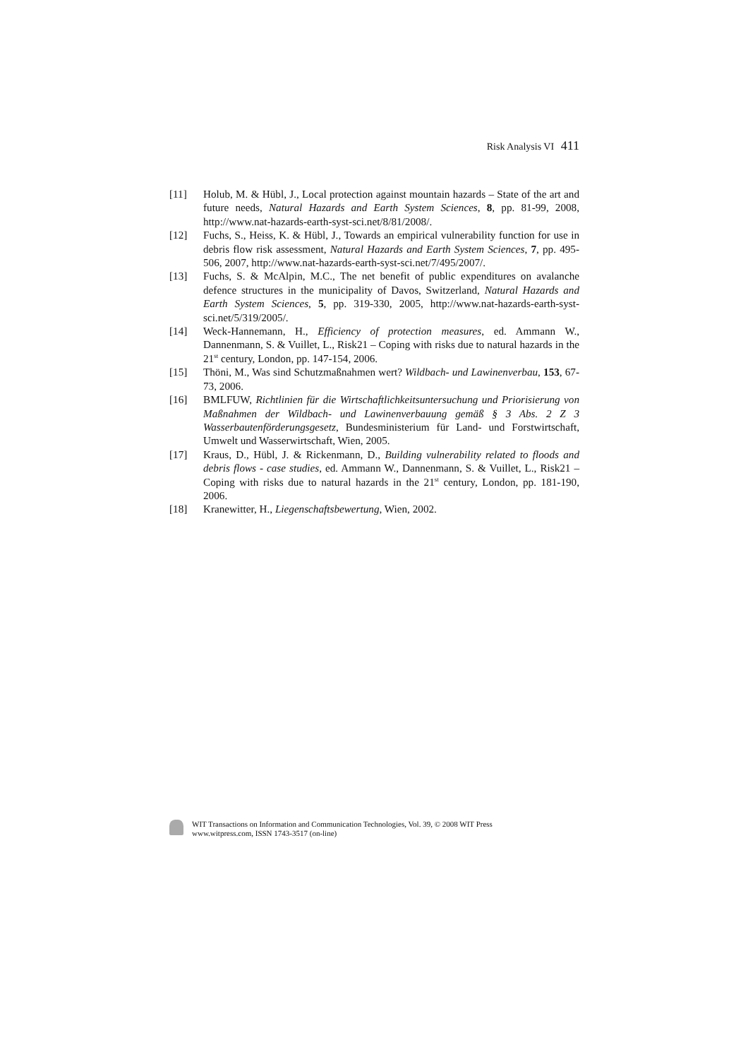Risk Analysis VI 411
[11] Holub, M. & Hübl, J., Local protection against mountain hazards – State of the art and future needs, Natural Hazards and Earth System Sciences, 8, pp. 81-99, 2008, http://www.nat-hazards-earth-syst-sci.net/8/81/2008/.
[12] Fuchs, S., Heiss, K. & Hübl, J., Towards an empirical vulnerability function for use in debris flow risk assessment, Natural Hazards and Earth System Sciences, 7, pp. 495-506, 2007, http://www.nat-hazards-earth-syst-sci.net/7/495/2007/.
[13] Fuchs, S. & McAlpin, M.C., The net benefit of public expenditures on avalanche defence structures in the municipality of Davos, Switzerland, Natural Hazards and Earth System Sciences, 5, pp. 319-330, 2005, http://www.nat-hazards-earth-syst-sci.net/5/319/2005/.
[14] Weck-Hannemann, H., Efficiency of protection measures, ed. Ammann W., Dannenmann, S. & Vuillet, L., Risk21 – Coping with risks due to natural hazards in the 21<sup>st</sup> century, London, pp. 147-154, 2006.
[15] Thöni, M., Was sind Schutzmaßnahmen wert? Wildbach- und Lawinenverbau, 153, 67-73, 2006.
[16] BMLFUW, Richtlinien für die Wirtschaftlichkeitsuntersuchung und Priorisierung von Maßnahmen der Wildbach- und Lawinenverbauung gemäß § 3 Abs. 2 Z 3 Wasserbautenförderungsgesetz, Bundesministerium für Land- und Forstwirtschaft, Umwelt und Wasserwirtschaft, Wien, 2005.
[17] Kraus, D., Hübl, J. & Rickenmann, D., Building vulnerability related to floods and debris flows - case studies, ed. Ammann W., Dannenmann, S. & Vuillet, L., Risk21 – Coping with risks due to natural hazards in the 21<sup>st</sup> century, London, pp. 181-190, 2006.
[18] Kranewitter, H., Liegenschaftsbewertung, Wien, 2002.
WIT Transactions on Information and Communication Technologies, Vol. 39, © 2008 WIT Press
www.witpress.com, ISSN 1743-3517 (on-line)